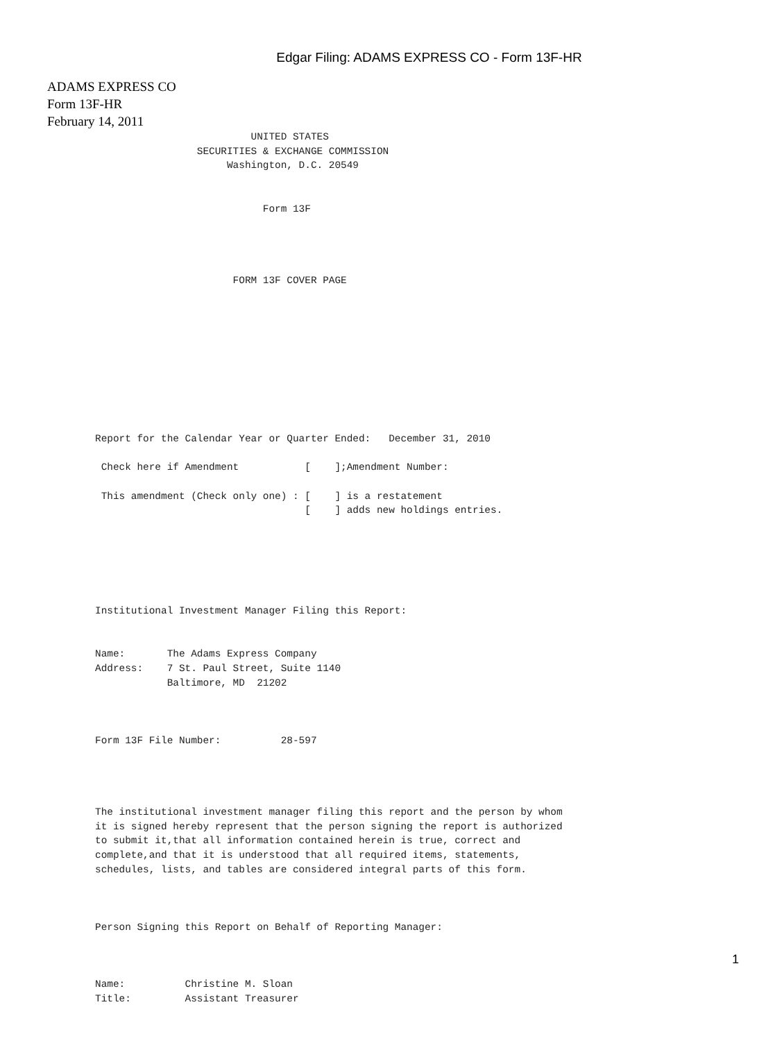Edgar Filing: ADAMS EXPRESS CO - Form 13F-HR
ADAMS EXPRESS CO
Form 13F-HR
February 14, 2011
                          UNITED STATES
                 SECURITIES & EXCHANGE COMMISSION
                      Washington, D.C. 20549


                            Form 13F




                       FORM 13F COVER PAGE










Report for the Calendar Year or Quarter Ended:   December 31, 2010

 Check here if Amendment           [    ];Amendment Number:

 This amendment (Check only one) : [    ] is a restatement
                                   [    ] adds new holdings entries.






Institutional Investment Manager Filing this Report:


Name:       The Adams Express Company
Address:    7 St. Paul Street, Suite 1140
            Baltimore, MD  21202



Form 13F File Number:          28-597




The institutional investment manager filing this report and the person by whom
it is signed hereby represent that the person signing the report is authorized
to submit it,that all information contained herein is true, correct and
complete,and that it is understood that all required items, statements,
schedules, lists, and tables are considered integral parts of this form.



Person Signing this Report on Behalf of Reporting Manager:



Name:          Christine M. Sloan
Title:         Assistant Treasurer
1